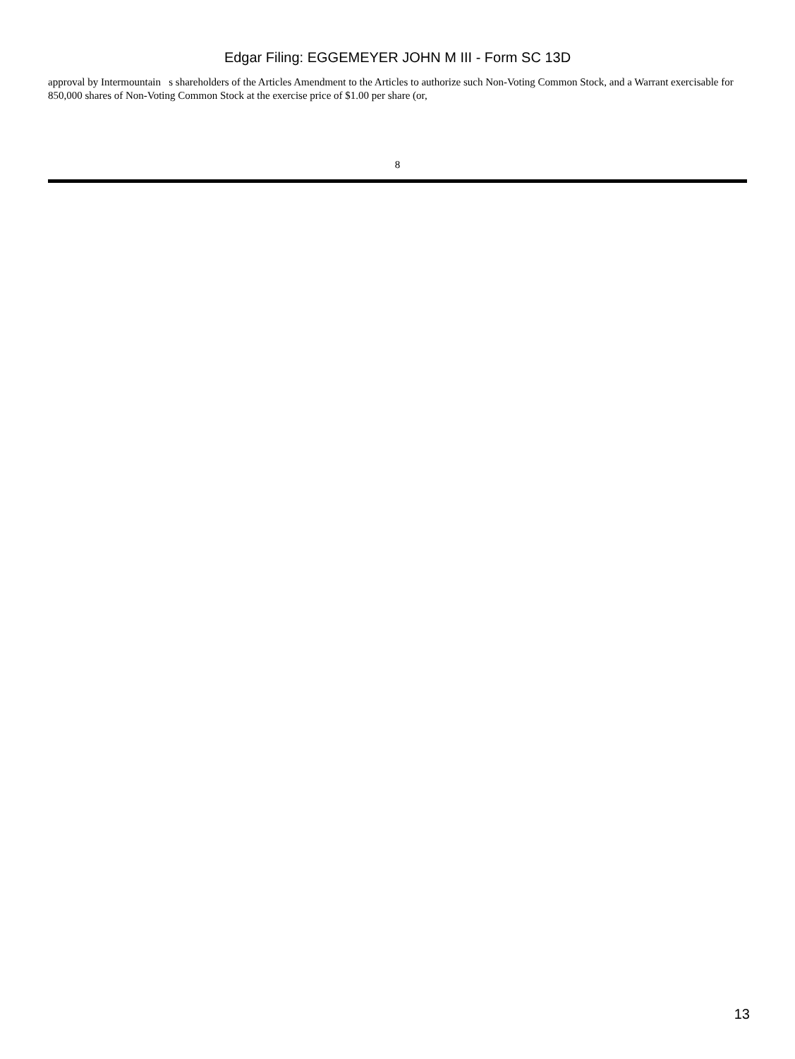Edgar Filing: EGGEMEYER JOHN M III - Form SC 13D
approval by Intermountain s shareholders of the Articles Amendment to the Articles to authorize such Non-Voting Common Stock, and a Warrant exercisable for 850,000 shares of Non-Voting Common Stock at the exercise price of $1.00 per share (or,
8
13